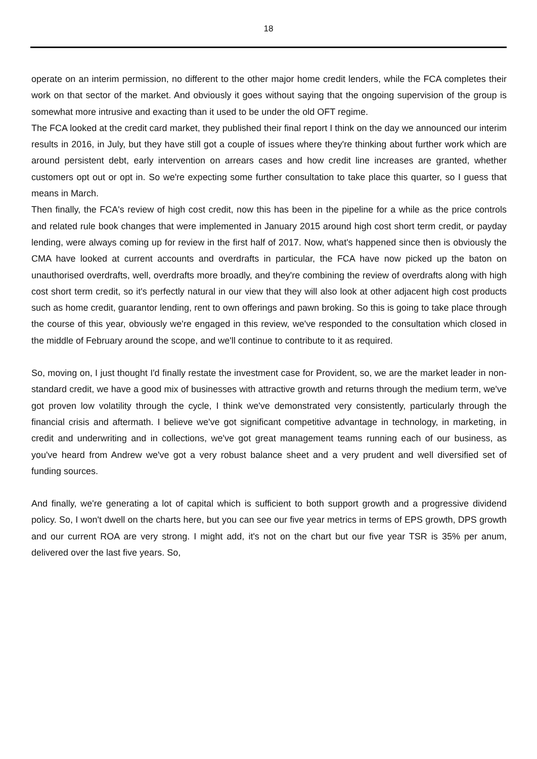18
operate on an interim permission, no different to the other major home credit lenders, while the FCA completes their work on that sector of the market. And obviously it goes without saying that the ongoing supervision of the group is somewhat more intrusive and exacting than it used to be under the old OFT regime.
The FCA looked at the credit card market, they published their final report I think on the day we announced our interim results in 2016, in July, but they have still got a couple of issues where they're thinking about further work which are around persistent debt, early intervention on arrears cases and how credit line increases are granted, whether customers opt out or opt in. So we're expecting some further consultation to take place this quarter, so I guess that means in March.
Then finally, the FCA's review of high cost credit, now this has been in the pipeline for a while as the price controls and related rule book changes that were implemented in January 2015 around high cost short term credit, or payday lending, were always coming up for review in the first half of 2017. Now, what's happened since then is obviously the CMA have looked at current accounts and overdrafts in particular, the FCA have now picked up the baton on unauthorised overdrafts, well, overdrafts more broadly, and they're combining the review of overdrafts along with high cost short term credit, so it's perfectly natural in our view that they will also look at other adjacent high cost products such as home credit, guarantor lending, rent to own offerings and pawn broking. So this is going to take place through the course of this year, obviously we're engaged in this review, we've responded to the consultation which closed in the middle of February around the scope, and we'll continue to contribute to it as required.
So, moving on, I just thought I'd finally restate the investment case for Provident, so, we are the market leader in non-standard credit, we have a good mix of businesses with attractive growth and returns through the medium term, we've got proven low volatility through the cycle, I think we've demonstrated very consistently, particularly through the financial crisis and aftermath. I believe we've got significant competitive advantage in technology, in marketing, in credit and underwriting and in collections, we've got great management teams running each of our business, as you've heard from Andrew we've got a very robust balance sheet and a very prudent and well diversified set of funding sources.
And finally, we're generating a lot of capital which is sufficient to both support growth and a progressive dividend policy. So, I won't dwell on the charts here, but you can see our five year metrics in terms of EPS growth, DPS growth and our current ROA are very strong. I might add, it's not on the chart but our five year TSR is 35% per anum, delivered over the last five years. So,